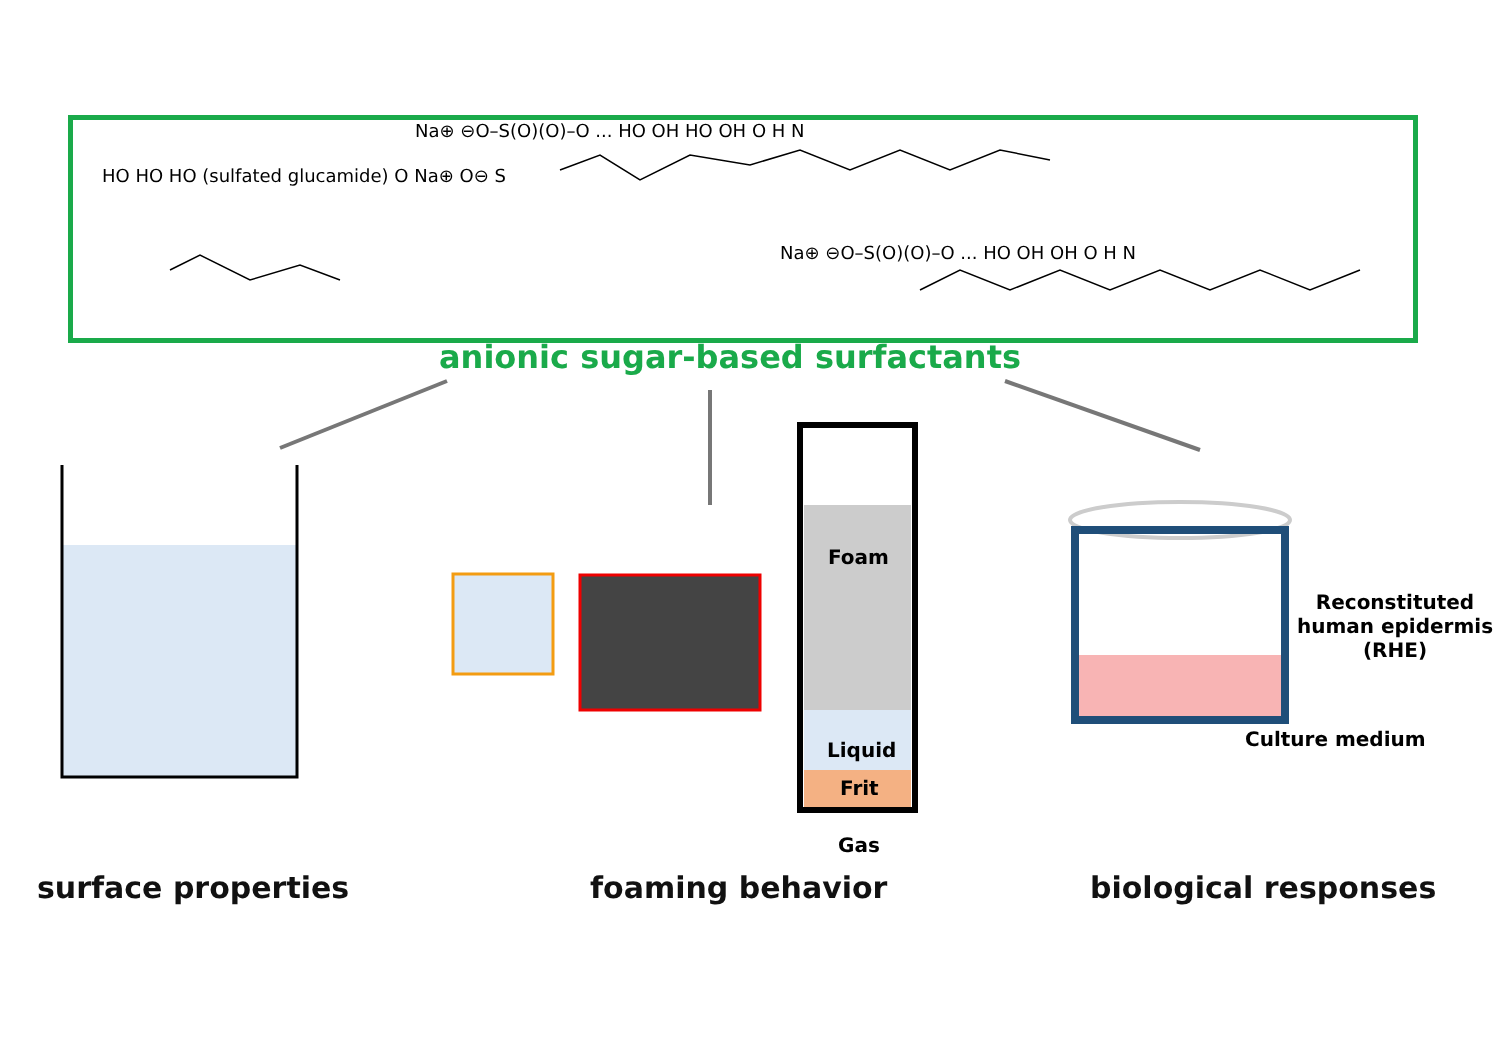HO HO HO (sulfated glucamide) O Na⊕ O⊖ S
Na⊕ ⊖O–S(O)(O)–O ... HO OH HO OH O H N
Na⊕ ⊖O–S(O)(O)–O ... HO OH OH O H N
anionic sugar-based surfactants
Foam
Liquid
Frit
Gas
Reconstituted human epidermis (RHE)
Culture medium
surface properties foaming behavior biological responses